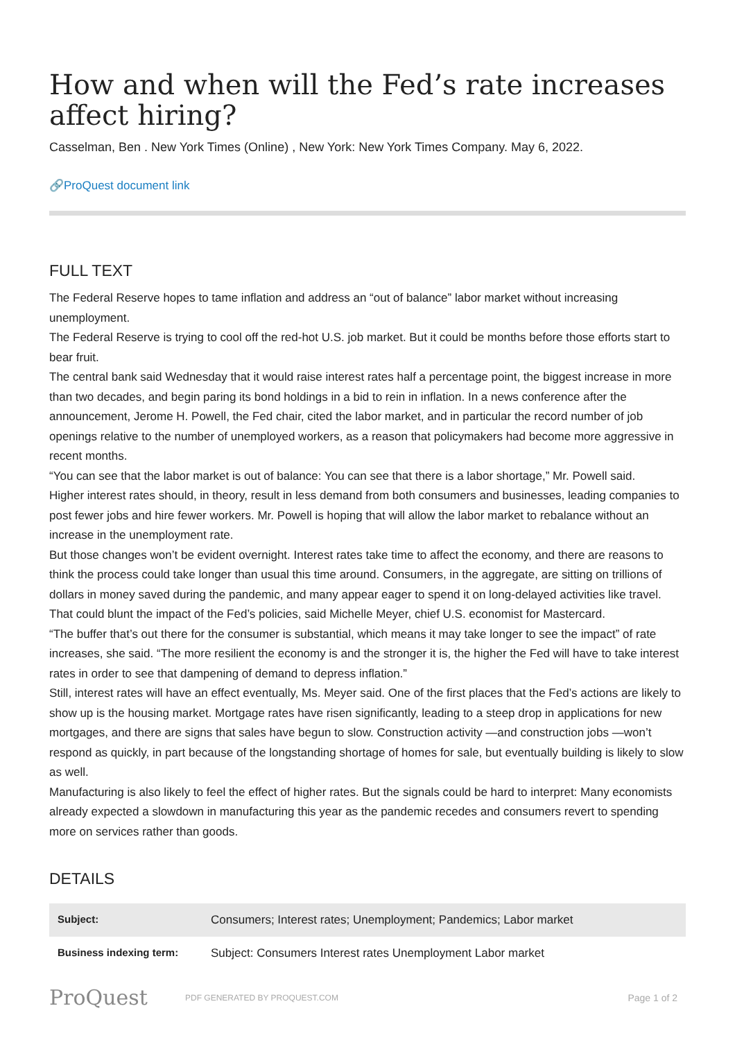How and when will the Fed’s rate increases affect hiring?
Casselman, Ben . New York Times (Online) , New York: New York Times Company. May 6, 2022.
🔗ProQuest document link
FULL TEXT
The Federal Reserve hopes to tame inflation and address an “out of balance” labor market without increasing unemployment.
The Federal Reserve is trying to cool off the red-hot U.S. job market. But it could be months before those efforts start to bear fruit.
The central bank said Wednesday that it would raise interest rates half a percentage point, the biggest increase in more than two decades, and begin paring its bond holdings in a bid to rein in inflation. In a news conference after the announcement, Jerome H. Powell, the Fed chair, cited the labor market, and in particular the record number of job openings relative to the number of unemployed workers, as a reason that policymakers had become more aggressive in recent months.
“You can see that the labor market is out of balance: You can see that there is a labor shortage,” Mr. Powell said.
Higher interest rates should, in theory, result in less demand from both consumers and businesses, leading companies to post fewer jobs and hire fewer workers. Mr. Powell is hoping that will allow the labor market to rebalance without an increase in the unemployment rate.
But those changes won’t be evident overnight. Interest rates take time to affect the economy, and there are reasons to think the process could take longer than usual this time around. Consumers, in the aggregate, are sitting on trillions of dollars in money saved during the pandemic, and many appear eager to spend it on long-delayed activities like travel. That could blunt the impact of the Fed’s policies, said Michelle Meyer, chief U.S. economist for Mastercard.
“The buffer that’s out there for the consumer is substantial, which means it may take longer to see the impact” of rate increases, she said. “The more resilient the economy is and the stronger it is, the higher the Fed will have to take interest rates in order to see that dampening of demand to depress inflation.”
Still, interest rates will have an effect eventually, Ms. Meyer said. One of the first places that the Fed’s actions are likely to show up is the housing market. Mortgage rates have risen significantly, leading to a steep drop in applications for new mortgages, and there are signs that sales have begun to slow. Construction activity —and construction jobs —won’t respond as quickly, in part because of the longstanding shortage of homes for sale, but eventually building is likely to slow as well.
Manufacturing is also likely to feel the effect of higher rates. But the signals could be hard to interpret: Many economists already expected a slowdown in manufacturing this year as the pandemic recedes and consumers revert to spending more on services rather than goods.
DETAILS
| Subject: | Consumers; Interest rates; Unemployment; Pandemics; Labor market |
| Business indexing term: | Subject: Consumers Interest rates Unemployment Labor market |
ProQuest
PDF GENERATED BY PROQUEST.COM
Page 1 of 2